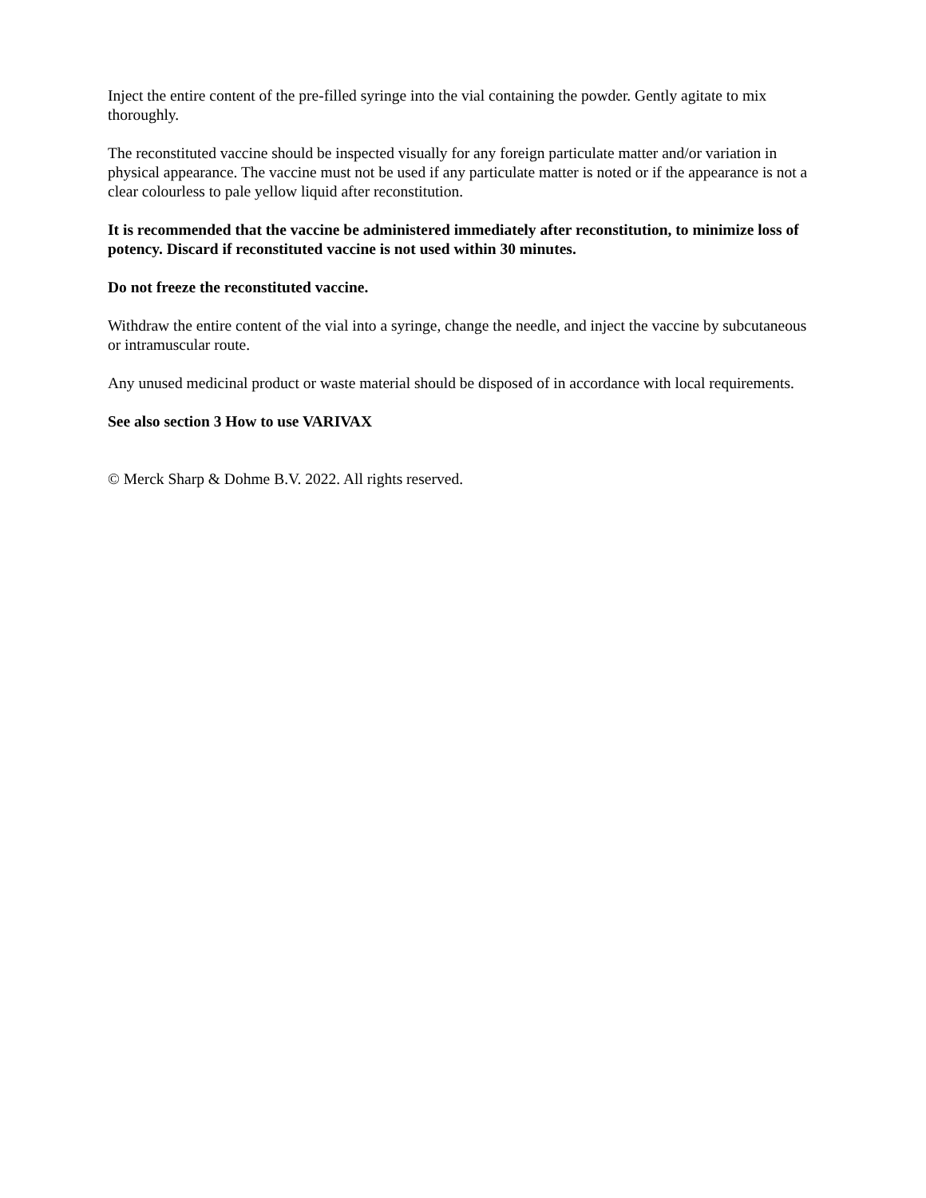Inject the entire content of the pre-filled syringe into the vial containing the powder. Gently agitate to mix thoroughly.
The reconstituted vaccine should be inspected visually for any foreign particulate matter and/or variation in physical appearance. The vaccine must not be used if any particulate matter is noted or if the appearance is not a clear colourless to pale yellow liquid after reconstitution.
It is recommended that the vaccine be administered immediately after reconstitution, to minimize loss of potency. Discard if reconstituted vaccine is not used within 30 minutes.
Do not freeze the reconstituted vaccine.
Withdraw the entire content of the vial into a syringe, change the needle, and inject the vaccine by subcutaneous or intramuscular route.
Any unused medicinal product or waste material should be disposed of in accordance with local requirements.
See also section 3 How to use VARIVAX
© Merck Sharp & Dohme B.V. 2022. All rights reserved.